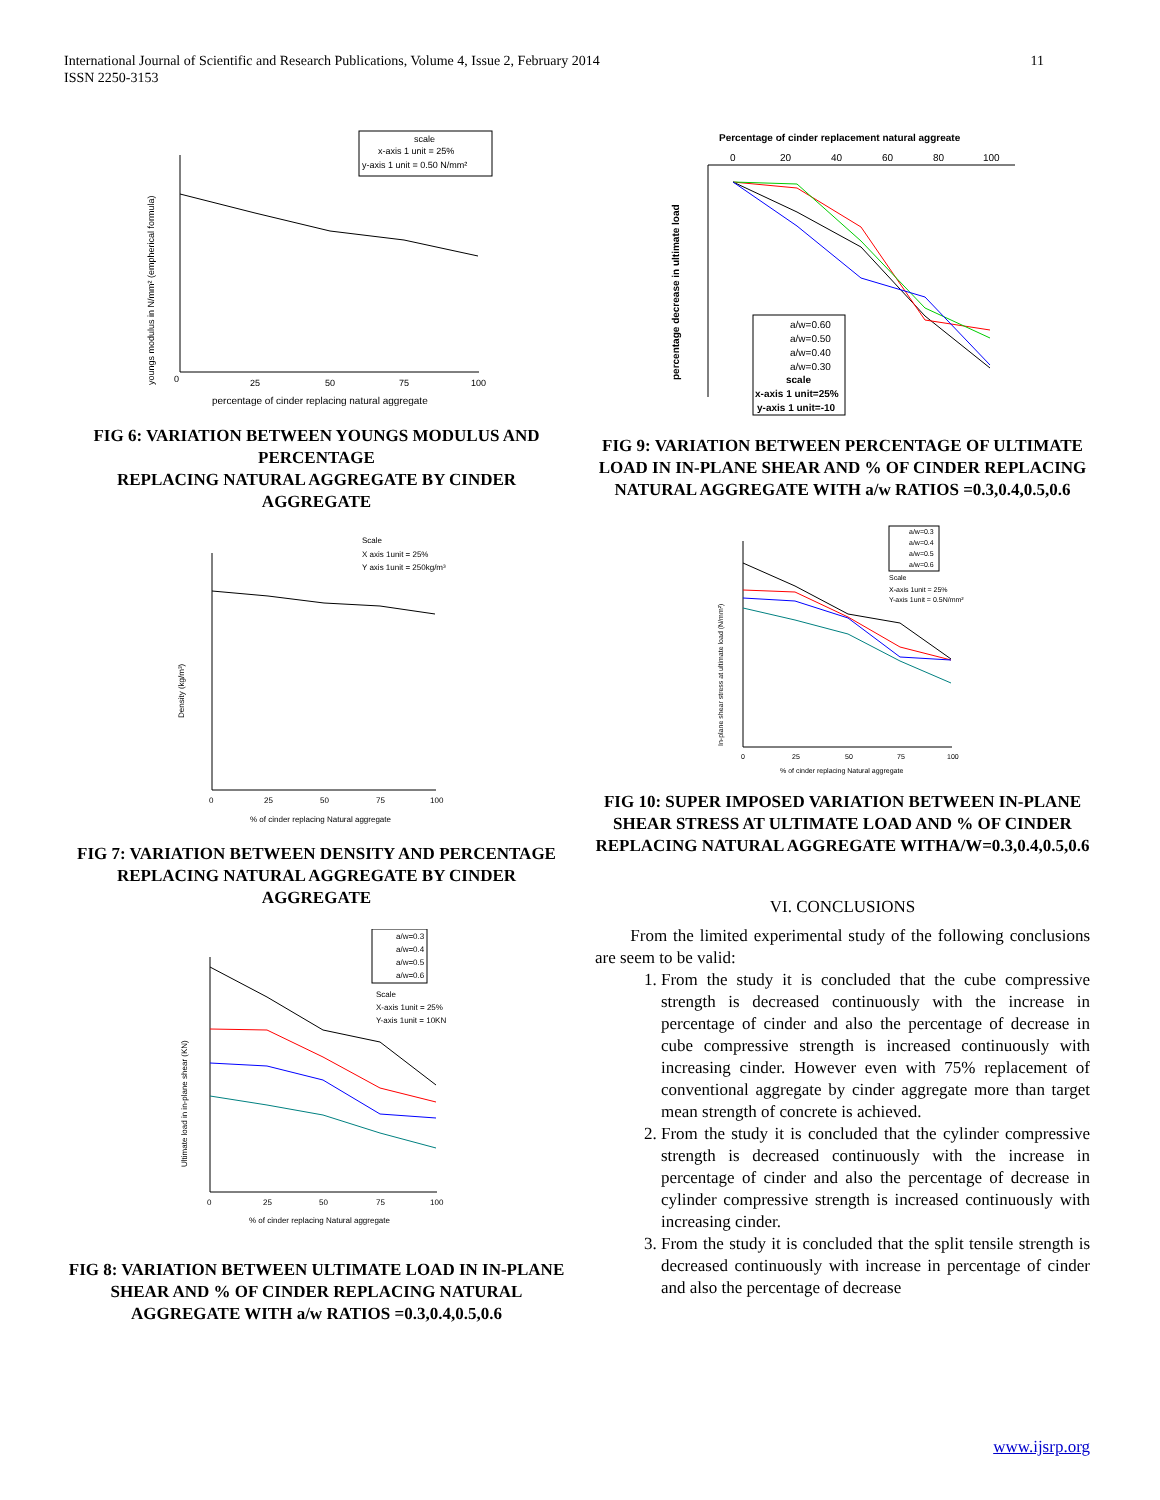International Journal of Scientific and Research Publications, Volume 4, Issue 2, February 2014
ISSN 2250-3153
11
scale
x-axis 1 unit = 25%
y-axis 1 unit = 0.50 N/mm²
0
25
50
75
100
percentage of cinder replacing natural aggregate
youngs modulus in N/mm² (empherical formula)
FIG 6: VARIATION BETWEEN YOUNGS MODULUS AND PERCENTAGE
REPLACING NATURAL AGGREGATE BY CINDER AGGREGATE
Scale
X axis 1unit = 25%
Y axis 1unit = 250kg/m³
0
25
50
75
100
% of cinder replacing Natural aggregate
Density (kg/m³)
FIG 7: VARIATION BETWEEN DENSITY AND PERCENTAGE REPLACING NATURAL AGGREGATE BY CINDER AGGREGATE
a/w=0.3
a/w=0.4
a/w=0.5
a/w=0.6
Scale
X-axis 1unit = 25%
Y-axis 1unit = 10KN
0
25
50
75
100
% of cinder replacing Natural aggregate
Ultimate load in in-plane shear (KN)
FIG 8: VARIATION BETWEEN ULTIMATE LOAD IN IN-PLANE SHEAR AND % OF CINDER REPLACING NATURAL AGGREGATE WITH a/w RATIOS =0.3,0.4,0.5,0.6
Percentage of cinder replacement natural aggreate
0
20
40
60
80
100
a/w=0.60
a/w=0.50
a/w=0.40
a/w=0.30
scale
x-axis 1 unit=25%
y-axis 1 unit=-10
percentage decrease in ultimate load
FIG 9: VARIATION BETWEEN PERCENTAGE OF ULTIMATE LOAD IN IN-PLANE SHEAR AND % OF CINDER REPLACING NATURAL AGGREGATE WITH a/w RATIOS =0.3,0.4,0.5,0.6
a/w=0.3
a/w=0.4
a/w=0.5
a/w=0.6
Scale
X-axis 1unit = 25%
Y-axis 1unit = 0.5N/mm²
0
25
50
75
100
% of cinder replacing Natural aggregate
In-plane shear stress at ultimate load (N/mm²)
FIG 10: SUPER IMPOSED VARIATION BETWEEN IN-PLANE SHEAR STRESS AT ULTIMATE LOAD AND % OF CINDER REPLACING NATURAL AGGREGATE WITHA/W=0.3,0.4,0.5,0.6
VI. CONCLUSIONS
From the limited experimental study of the following conclusions are seem to be valid:
1. From the study it is concluded that the cube compressive strength is decreased continuously with the increase in percentage of cinder and also the percentage of decrease in cube compressive strength is increased continuously with increasing cinder. However even with 75% replacement of conventional aggregate by cinder aggregate more than target mean strength of concrete is achieved.
2. From the study it is concluded that the cylinder compressive strength is decreased continuously with the increase in percentage of cinder and also the percentage of decrease in cylinder compressive strength is increased continuously with increasing cinder.
3. From the study it is concluded that the split tensile strength is decreased continuously with increase in percentage of cinder and also the percentage of decrease
www.ijsrp.org